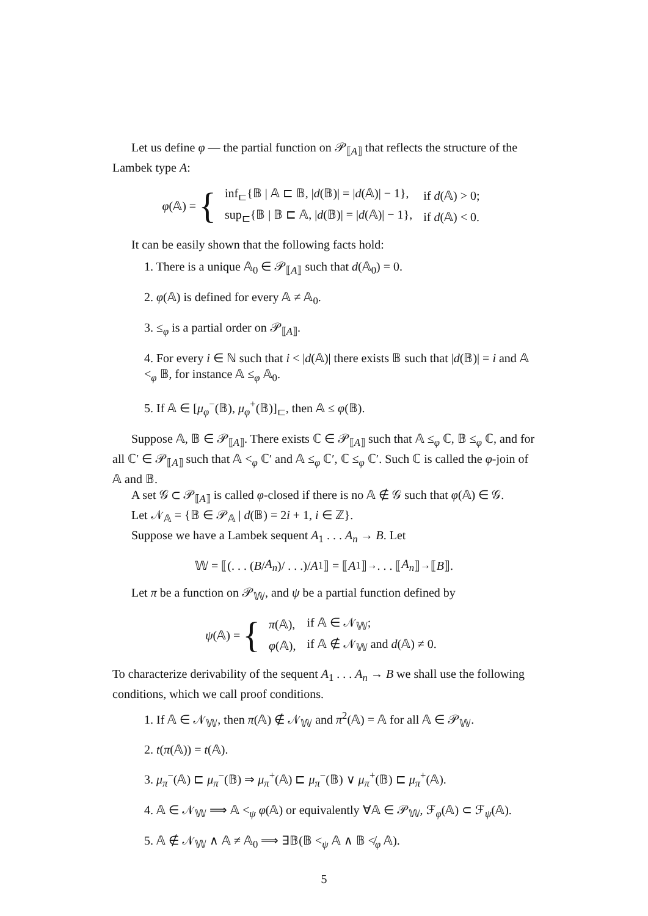Let us define φ — the partial function on 𝒫<sub>⟦A⟧</sub> that reflects the structure of the Lambek type A:
φ(𝔸) = {
| inf<sub>⊏</sub>{𝔹 / 𝔸 ⊏ 𝔹, / d (𝔹)/ = / d (𝔸)/ − 1}, | if d (𝔸) > 0; |
| sup<sub>⊏</sub>{𝔹 / 𝔹 ⊏ 𝔸, / d (𝔹)/ = / d (𝔸)/ − 1}, | if d (𝔸) < 0. |
It can be easily shown that the following facts hold:
1. There is a unique 𝔸<sub>0</sub> ∈ 𝒫<sub>⟦A⟧</sub> such that d(𝔸<sub>0</sub>) = 0.
2. φ(𝔸) is defined for every 𝔸 ≠ 𝔸<sub>0</sub>.
3. ≤<sub>φ</sub> is a partial order on 𝒫<sub>⟦A⟧</sub>.
4. For every i ∈ ℕ such that i < |d(𝔸)| there exists 𝔹 such that |d(𝔹)| = i and 𝔸 <<sub>φ</sub> 𝔹, for instance 𝔸 ≤<sub>φ</sub> 𝔸<sub>0</sub>.
5. If 𝔸 ∈ [μ<sub>φ</sub><sup>−</sup>(𝔹), μ<sub>φ</sub><sup>+</sup>(𝔹)]<sub>⊏</sub>, then 𝔸 ≤ φ(𝔹).
Suppose 𝔸, 𝔹 ∈ 𝒫<sub>⟦A⟧</sub>. There exists ℂ ∈ 𝒫<sub>⟦A⟧</sub> such that 𝔸 ≤<sub>φ</sub> ℂ, 𝔹 ≤<sub>φ</sub> ℂ, and for all ℂ′ ∈ 𝒫<sub>⟦A⟧</sub> such that 𝔸 <<sub>φ</sub> ℂ′ and 𝔸 ≤<sub>φ</sub> ℂ′, ℂ ≤<sub>φ</sub> ℂ′. Such ℂ is called the φ-join of 𝔸 and 𝔹.
A set 𝒢 ⊂ 𝒫<sub>⟦A⟧</sub> is called φ-closed if there is no 𝔸 ∉ 𝒢 such that φ(𝔸) ∈ 𝒢.
Let 𝒩<sub>𝔸</sub> = {𝔹 ∈ 𝒫<sub>𝔸</sub> | d(𝔹) = 2i + 1, i ∈ ℤ}.
Suppose we have a Lambek sequent A<sub>1</sub> . . . A<sub>n</sub> → B. Let
𝕎 = ⟦(. . . (B / A<sub>n</sub>)/ . . .)/ A<sub>1</sub>⟧ = ⟦ A<sub>1</sub>⟧<sup>→</sup> . . . ⟦ A<sub>n</sub> ⟧<sup>→</sup>⟦ B ⟧.
Let π be a function on 𝒫<sub>𝕎</sub>, and ψ be a partial function defined by
ψ(𝔸) = {
| π (𝔸), | if 𝔸 ∈ 𝒩<sub>𝕎</sub>; |
| φ (𝔸), | if 𝔸 ∉ 𝒩<sub>𝕎</sub> and d (𝔸) ≠ 0. |
To characterize derivability of the sequent A<sub>1</sub> . . . A<sub>n</sub> → B we shall use the following conditions, which we call proof conditions.
1. If 𝔸 ∈ 𝒩<sub>𝕎</sub>, then π(𝔸) ∉ 𝒩<sub>𝕎</sub> and π<sup>2</sup>(𝔸) = 𝔸 for all 𝔸 ∈ 𝒫<sub>𝕎</sub>.
2. t(π(𝔸)) = t(𝔸).
3. μ<sub>π</sub><sup>−</sup>(𝔸) ⊏ μ<sub>π</sub><sup>−</sup>(𝔹) ⇒ μ<sub>π</sub><sup>+</sup>(𝔸) ⊏ μ<sub>π</sub><sup>−</sup>(𝔹) ∨ μ<sub>π</sub><sup>+</sup>(𝔹) ⊏ μ<sub>π</sub><sup>+</sup>(𝔸).
4. 𝔸 ∈ 𝒩<sub>𝕎</sub> ⟹ 𝔸 <<sub>ψ</sub> φ(𝔸) or equivalently ∀𝔸 ∈ 𝒫<sub>𝕎</sub>, ℱ<sub>φ</sub>(𝔸) ⊂ ℱ<sub>ψ</sub>(𝔸).
5. 𝔸 ∉ 𝒩<sub>𝕎</sub> ∧ 𝔸 ≠ 𝔸<sub>0</sub> ⟹ ∃𝔹(𝔹 <<sub>ψ</sub> 𝔸 ∧ 𝔹 ≮<sub>φ</sub> 𝔸).
5